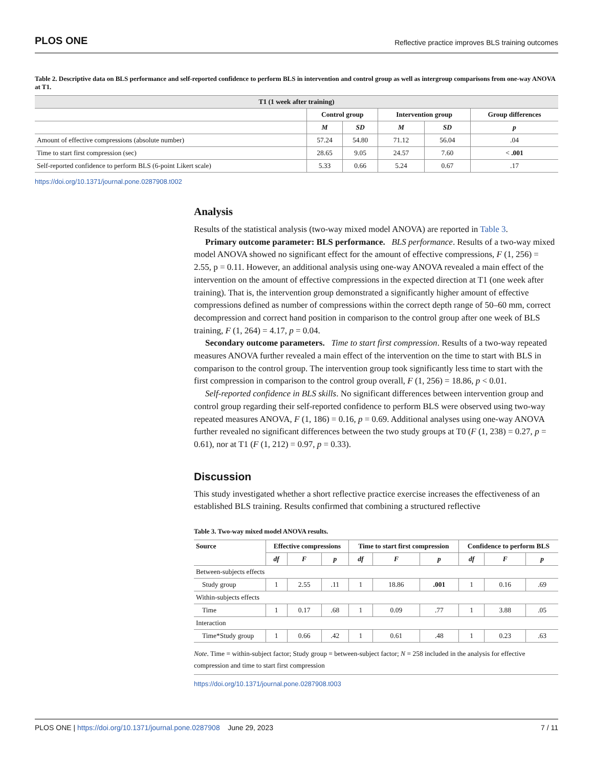PLOS ONE Reflective practice improves BLS training outcomes
Table 2. Descriptive data on BLS performance and self-reported confidence to perform BLS in intervention and control group as well as intergroup comparisons from one-way ANOVA at T1.
| T1 (1 week after training) | | | | | |
| --- | --- | --- | --- | --- | --- |
| | Control group | | Intervention group | | Group differences |
| | M | SD | M | SD | p |
| Amount of effective compressions (absolute number) | 57.24 | 54.80 | 71.12 | 56.04 | .04 |
| Time to start first compression (sec) | 28.65 | 9.05 | 24.57 | 7.60 | < .001 |
| Self-reported confidence to perform BLS (6-point Likert scale) | 5.33 | 0.66 | 5.24 | 0.67 | .17 |
https://doi.org/10.1371/journal.pone.0287908.t002
Analysis
Results of the statistical analysis (two-way mixed model ANOVA) are reported in Table 3.
Primary outcome parameter: BLS performance. BLS performance. Results of a two-way mixed model ANOVA showed no significant effect for the amount of effective compressions, F (1, 256) = 2.55, p = 0.11. However, an additional analysis using one-way ANOVA revealed a main effect of the intervention on the amount of effective compressions in the expected direction at T1 (one week after training). That is, the intervention group demonstrated a significantly higher amount of effective compressions defined as number of compressions within the correct depth range of 50–60 mm, correct decompression and correct hand position in comparison to the control group after one week of BLS training, F (1, 264) = 4.17, p = 0.04.
Secondary outcome parameters. Time to start first compression. Results of a two-way repeated measures ANOVA further revealed a main effect of the intervention on the time to start with BLS in comparison to the control group. The intervention group took significantly less time to start with the first compression in comparison to the control group overall, F (1, 256) = 18.86, p < 0.01.
Self-reported confidence in BLS skills. No significant differences between intervention group and control group regarding their self-reported confidence to perform BLS were observed using two-way repeated measures ANOVA, F (1, 186) = 0.16, p = 0.69. Additional analyses using one-way ANOVA further revealed no significant differences between the two study groups at T0 (F (1, 238) = 0.27, p = 0.61), nor at T1 (F (1, 212) = 0.97, p = 0.33).
Discussion
This study investigated whether a short reflective practice exercise increases the effectiveness of an established BLS training. Results confirmed that combining a structured reflective
Table 3. Two-way mixed model ANOVA results.
| Source | Effective compressions | | | Time to start first compression | | | Confidence to perform BLS | | |
| --- | --- | --- | --- | --- | --- | --- | --- | --- | --- |
| | df | F | p | df | F | p | df | F | p |
| Between-subjects effects | | | | | | | | | |
| Study group | 1 | 2.55 | .11 | 1 | 18.86 | .001 | 1 | 0.16 | .69 |
| Within-subjects effects | | | | | | | | | |
| Time | 1 | 0.17 | .68 | 1 | 0.09 | .77 | 1 | 3.88 | .05 |
| Interaction | | | | | | | | | |
| Time*Study group | 1 | 0.66 | .42 | 1 | 0.61 | .48 | 1 | 0.23 | .63 |
Note. Time = within-subject factor; Study group = between-subject factor; N = 258 included in the analysis for effective compression and time to start first compression
https://doi.org/10.1371/journal.pone.0287908.t003
PLOS ONE | https://doi.org/10.1371/journal.pone.0287908 June 29, 2023 7 / 11